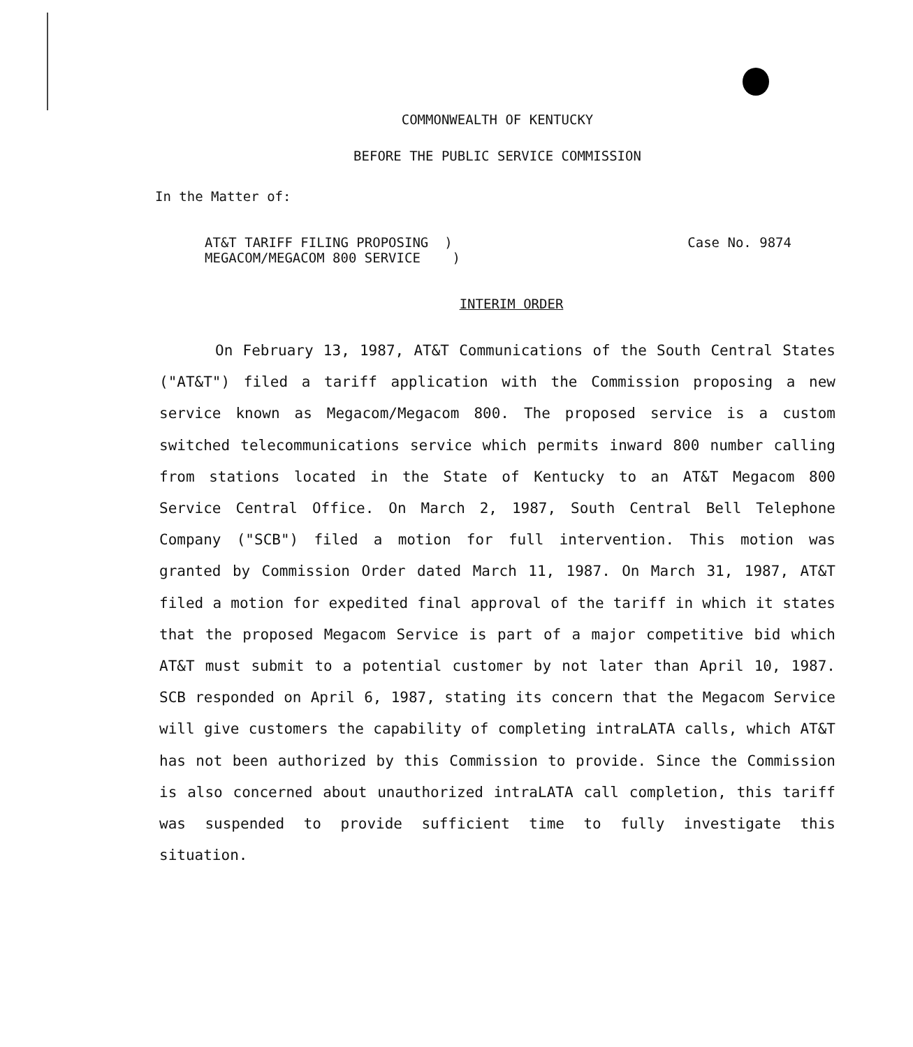COMMONWEALTH OF KENTUCKY
BEFORE THE PUBLIC SERVICE COMMISSION
In the Matter of:
AT&T TARIFF FILING PROPOSING )
MEGACOM/MEGACOM 800 SERVICE )
Case No. 9874
INTERIM ORDER
On February 13, 1987, AT&T Communications of the South Central States ("AT&T") filed a tariff application with the Commission proposing a new service known as Megacom/Megacom 800. The proposed service is a custom switched telecommunications service which permits inward 800 number calling from stations located in the State of Kentucky to an AT&T Megacom 800 Service Central Office. On March 2, 1987, South Central Bell Telephone Company ("SCB") filed a motion for full intervention. This motion was granted by Commission Order dated March 11, 1987. On March 31, 1987, AT&T filed a motion for expedited final approval of the tariff in which it states that the proposed Megacom Service is part of a major competitive bid which AT&T must submit to a potential customer by not later than April 10, 1987. SCB responded on April 6, 1987, stating its concern that the Megacom Service will give customers the capability of completing intraLATA calls, which AT&T has not been authorized by this Commission to provide. Since the Commission is also concerned about unauthorized intraLATA call completion, this tariff was suspended to provide sufficient time to fully investigate this situation.